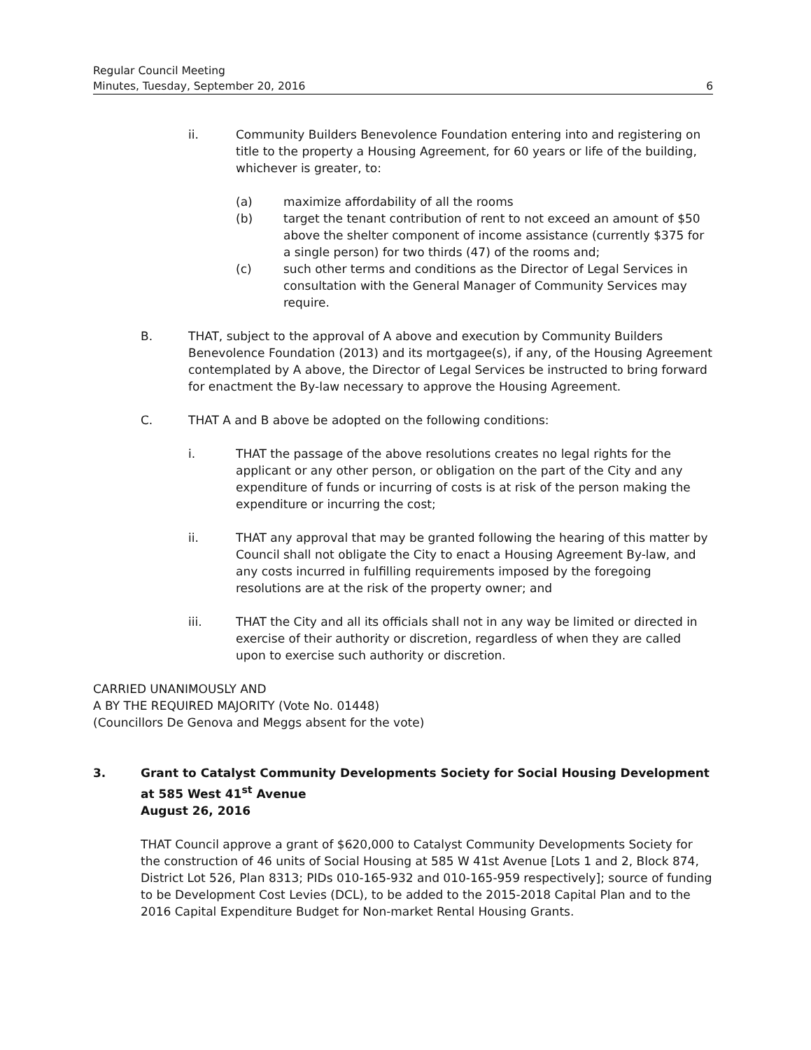Regular Council Meeting
Minutes, Tuesday, September 20, 2016 6
ii. Community Builders Benevolence Foundation entering into and registering on title to the property a Housing Agreement, for 60 years or life of the building, whichever is greater, to:
(a) maximize affordability of all the rooms
(b) target the tenant contribution of rent to not exceed an amount of $50 above the shelter component of income assistance (currently $375 for a single person) for two thirds (47) of the rooms and;
(c) such other terms and conditions as the Director of Legal Services in consultation with the General Manager of Community Services may require.
B. THAT, subject to the approval of A above and execution by Community Builders Benevolence Foundation (2013) and its mortgagee(s), if any, of the Housing Agreement contemplated by A above, the Director of Legal Services be instructed to bring forward for enactment the By-law necessary to approve the Housing Agreement.
C. THAT A and B above be adopted on the following conditions:
i. THAT the passage of the above resolutions creates no legal rights for the applicant or any other person, or obligation on the part of the City and any expenditure of funds or incurring of costs is at risk of the person making the expenditure or incurring the cost;
ii. THAT any approval that may be granted following the hearing of this matter by Council shall not obligate the City to enact a Housing Agreement By-law, and any costs incurred in fulfilling requirements imposed by the foregoing resolutions are at the risk of the property owner; and
iii. THAT the City and all its officials shall not in any way be limited or directed in exercise of their authority or discretion, regardless of when they are called upon to exercise such authority or discretion.
CARRIED UNANIMOUSLY AND
A BY THE REQUIRED MAJORITY (Vote No. 01448)
(Councillors De Genova and Meggs absent for the vote)
3. Grant to Catalyst Community Developments Society for Social Housing Development at 585 West 41<sup>st</sup> Avenue
August 26, 2016
THAT Council approve a grant of $620,000 to Catalyst Community Developments Society for the construction of 46 units of Social Housing at 585 W 41st Avenue [Lots 1 and 2, Block 874, District Lot 526, Plan 8313; PIDs 010-165-932 and 010-165-959 respectively]; source of funding to be Development Cost Levies (DCL), to be added to the 2015-2018 Capital Plan and to the 2016 Capital Expenditure Budget for Non-market Rental Housing Grants.